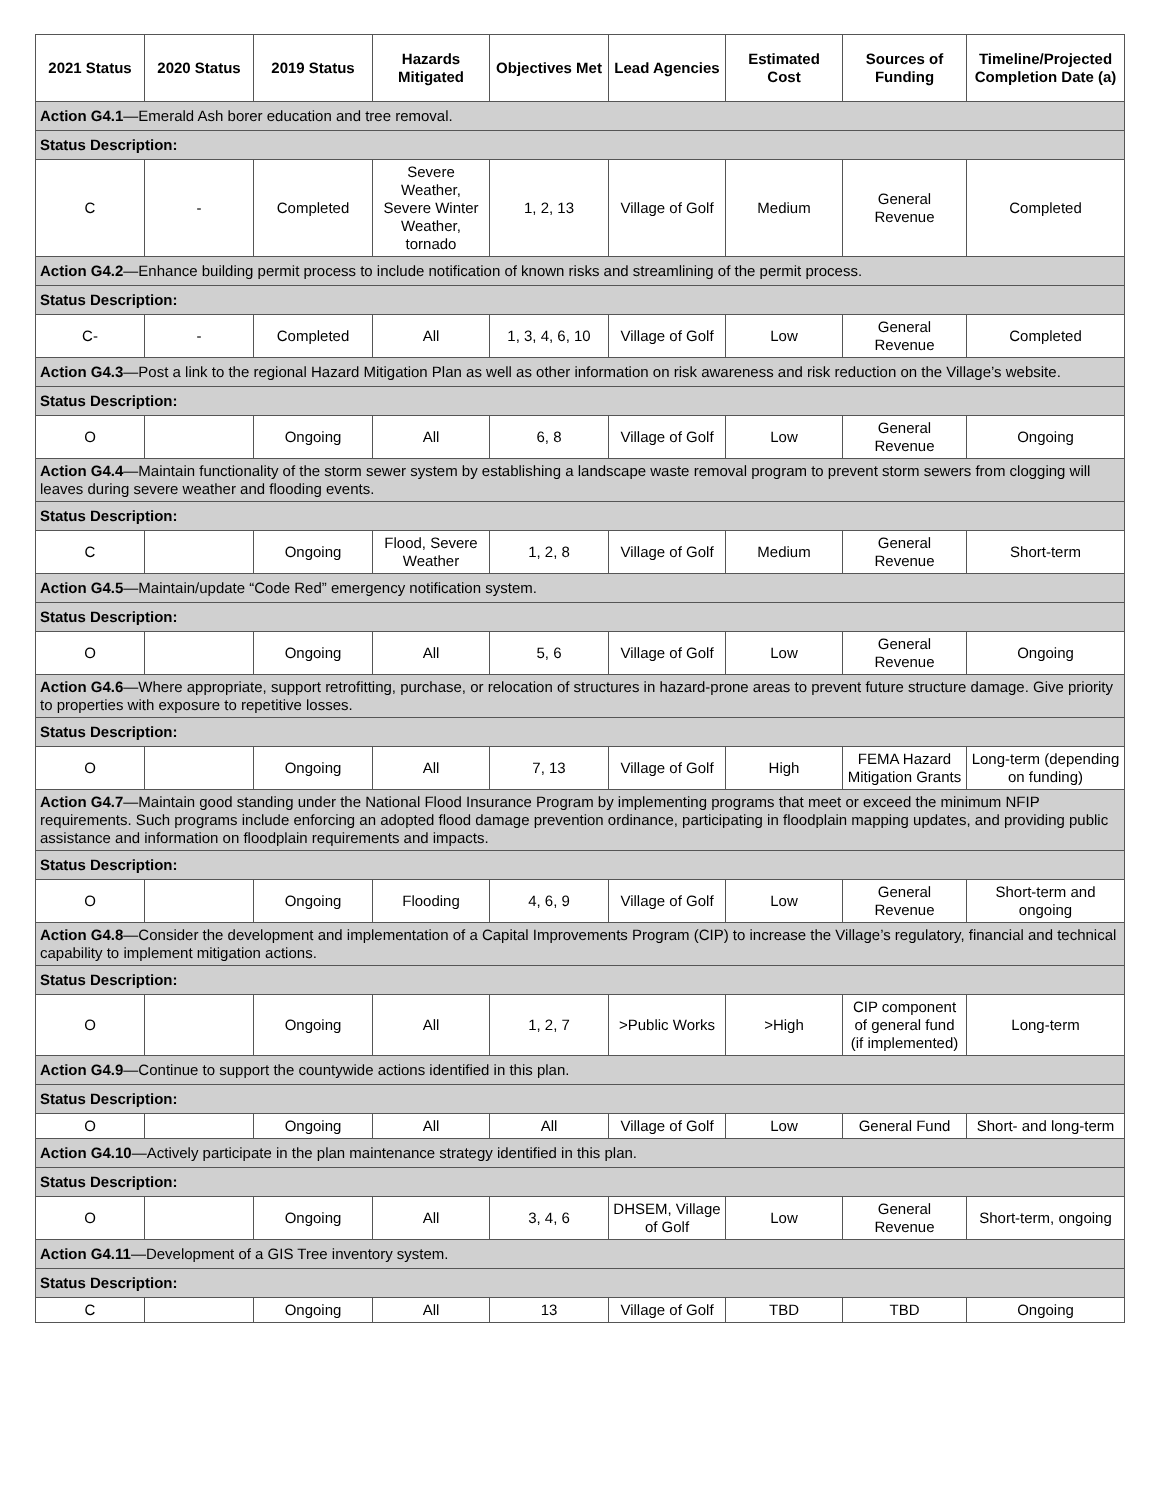| 2021 Status | 2020 Status | 2019 Status | Hazards Mitigated | Objectives Met | Lead Agencies | Estimated Cost | Sources of Funding | Timeline/Projected Completion Date (a) |
| --- | --- | --- | --- | --- | --- | --- | --- | --- |
| Action G4.1 —Emerald Ash borer education and tree removal. | | | | | | | | |
| Status Description: | | | | | | | | |
| C | - | Completed | Severe Weather, Severe Winter Weather, tornado | 1, 2, 13 | Village of Golf | Medium | General Revenue | Completed |
| Action G4.2 —Enhance building permit process to include notification of known risks and streamlining of the permit process. | | | | | | | | |
| Status Description: | | | | | | | | |
| C- | - | Completed | All | 1, 3, 4, 6, 10 | Village of Golf | Low | General Revenue | Completed |
| Action G4.3 —Post a link to the regional Hazard Mitigation Plan as well as other information on risk awareness and risk reduction on the Village’s website. | | | | | | | | |
| Status Description: | | | | | | | | |
| O | | Ongoing | All | 6, 8 | Village of Golf | Low | General Revenue | Ongoing |
| Action G4.4 —Maintain functionality of the storm sewer system by establishing a landscape waste removal program to prevent storm sewers from clogging will leaves during severe weather and flooding events. | | | | | | | | |
| Status Description: | | | | | | | | |
| C | | Ongoing | Flood, Severe Weather | 1, 2, 8 | Village of Golf | Medium | General Revenue | Short-term |
| Action G4.5 —Maintain/update “Code Red” emergency notification system. | | | | | | | | |
| Status Description: | | | | | | | | |
| O | | Ongoing | All | 5, 6 | Village of Golf | Low | General Revenue | Ongoing |
| Action G4.6 —Where appropriate, support retrofitting, purchase, or relocation of structures in hazard-prone areas to prevent future structure damage. Give priority to properties with exposure to repetitive losses. | | | | | | | | |
| Status Description: | | | | | | | | |
| O | | Ongoing | All | 7, 13 | Village of Golf | High | FEMA Hazard Mitigation Grants | Long-term (depending on funding) |
| Action G4.7 —Maintain good standing under the National Flood Insurance Program by implementing programs that meet or exceed the minimum NFIP requirements. Such programs include enforcing an adopted flood damage prevention ordinance, participating in floodplain mapping updates, and providing public assistance and information on floodplain requirements and impacts. | | | | | | | | |
| Status Description: | | | | | | | | |
| O | | Ongoing | Flooding | 4, 6, 9 | Village of Golf | Low | General Revenue | Short-term and ongoing |
| Action G4.8 —Consider the development and implementation of a Capital Improvements Program (CIP) to increase the Village’s regulatory, financial and technical capability to implement mitigation actions. | | | | | | | | |
| Status Description: | | | | | | | | |
| O | | Ongoing | All | 1, 2, 7 | >Public Works | >High | CIP component of general fund (if implemented) | Long-term |
| Action G4.9 —Continue to support the countywide actions identified in this plan. | | | | | | | | |
| Status Description: | | | | | | | | |
| O | | Ongoing | All | All | Village of Golf | Low | General Fund | Short- and long-term |
| Action G4.10 —Actively participate in the plan maintenance strategy identified in this plan. | | | | | | | | |
| Status Description: | | | | | | | | |
| O | | Ongoing | All | 3, 4, 6 | DHSEM, Village of Golf | Low | General Revenue | Short-term, ongoing |
| Action G4.11 —Development of a GIS Tree inventory system. | | | | | | | | |
| Status Description: | | | | | | | | |
| C | | Ongoing | All | 13 | Village of Golf | TBD | TBD | Ongoing |